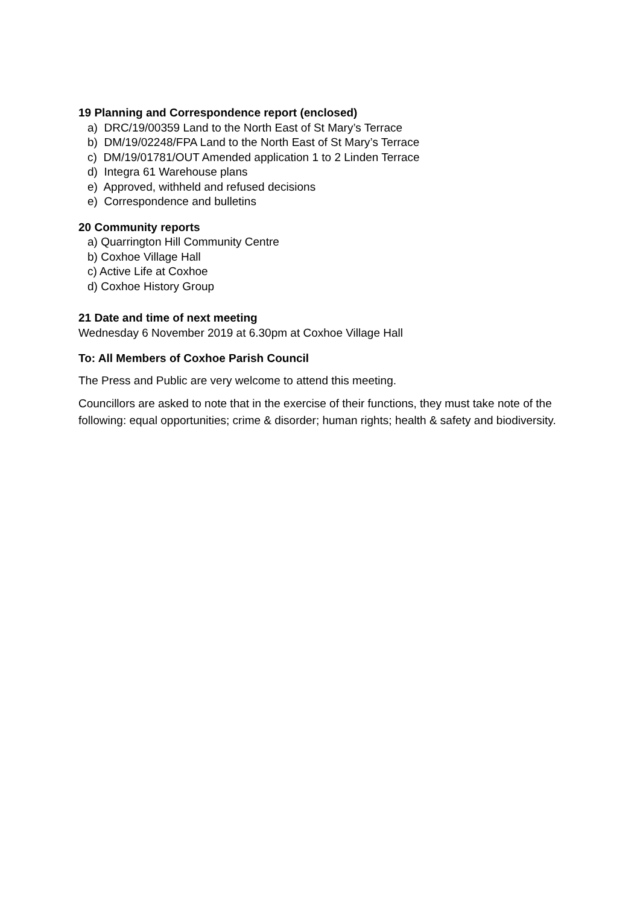19 Planning and Correspondence report (enclosed)
a) DRC/19/00359 Land to the North East of St Mary’s Terrace
b) DM/19/02248/FPA Land to the North East of St Mary’s Terrace
c) DM/19/01781/OUT Amended application 1 to 2 Linden Terrace
d) Integra 61 Warehouse plans
e) Approved, withheld and refused decisions
e) Correspondence and bulletins
20 Community reports
a) Quarrington Hill Community Centre
b) Coxhoe Village Hall
c) Active Life at Coxhoe
d) Coxhoe History Group
21 Date and time of next meeting
Wednesday 6 November 2019 at 6.30pm at Coxhoe Village Hall
To: All Members of Coxhoe Parish Council
The Press and Public are very welcome to attend this meeting.
Councillors are asked to note that in the exercise of their functions, they must take note of the following: equal opportunities; crime & disorder; human rights; health & safety and biodiversity.